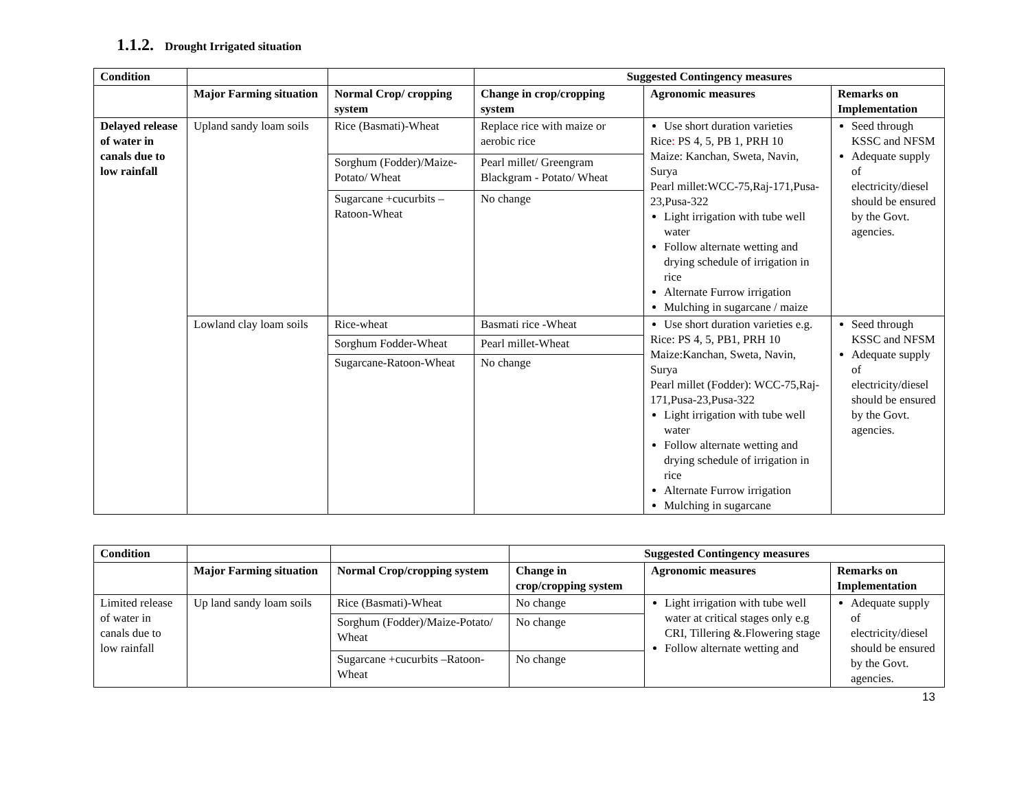1.1.2. Drought Irrigated situation
| Condition | | | Suggested Contingency measures | | |
| --- | --- | --- | --- | --- | --- |
| | Major Farming situation | Normal Crop/ cropping system | Change in crop/cropping system | Agronomic measures | Remarks on Implementation |
| Delayed release of water in canals due to low rainfall | Upland sandy loam soils | Rice (Basmati)-Wheat | Replace rice with maize or aerobic rice | Use short duration varieties Rice : PS 4, 5, PB 1, PRH 10 Maize: Kanchan, Sweta, Navin, Surya Pearl millet:WCC-75,Raj-171,Pusa-23,Pusa-322 Light irrigation with tube well water Follow alternate wetting and drying schedule of irrigation in rice Alternate Furrow irrigation Mulching in sugarcane / maize | Seed through KSSC and NFSM Adequate supply of electricity/diesel should be ensured by the Govt. agencies. |
| | | Sorghum (Fodder)/Maize-Potato/ Wheat | Pearl millet/ Greengram Blackgram - Potato/ Wheat | | |
| | | Sugarcane +cucurbits – Ratoon-Wheat | No change | | |
| | Lowland clay loam soils | Rice-wheat | Basmati rice -Wheat | Use short duration varieties e.g. Rice: PS 4, 5, PB1, PRH 10 Maize:Kanchan, Sweta, Navin, Surya Pearl millet (Fodder): WCC-75,Raj-171,Pusa-23,Pusa-322 Light irrigation with tube well water Follow alternate wetting and drying schedule of irrigation in rice Alternate Furrow irrigation Mulching in sugarcane | Seed through KSSC and NFSM Adequate supply of electricity/diesel should be ensured by the Govt. agencies. |
| | | Sorghum Fodder-Wheat | Pearl millet-Wheat | | |
| | | Sugarcane-Ratoon-Wheat | No change | | |
| Condition | | | Suggested Contingency measures | | |
| --- | --- | --- | --- | --- | --- |
| | Major Farming situation | Normal Crop/cropping system | Change in crop/cropping system | Agronomic measures | Remarks on Implementation |
| Limited release of water in canals due to low rainfall | Up land sandy loam soils | Rice (Basmati)-Wheat | No change | Light irrigation with tube well water at critical stages only e.g CRI, Tillering &.Flowering stage Follow alternate wetting and | Adequate supply of electricity/diesel should be ensured by the Govt. agencies. |
| | | Sorghum (Fodder)/Maize-Potato/ Wheat | No change | | |
| | | Sugarcane +cucurbits –Ratoon-Wheat | No change | | |
13